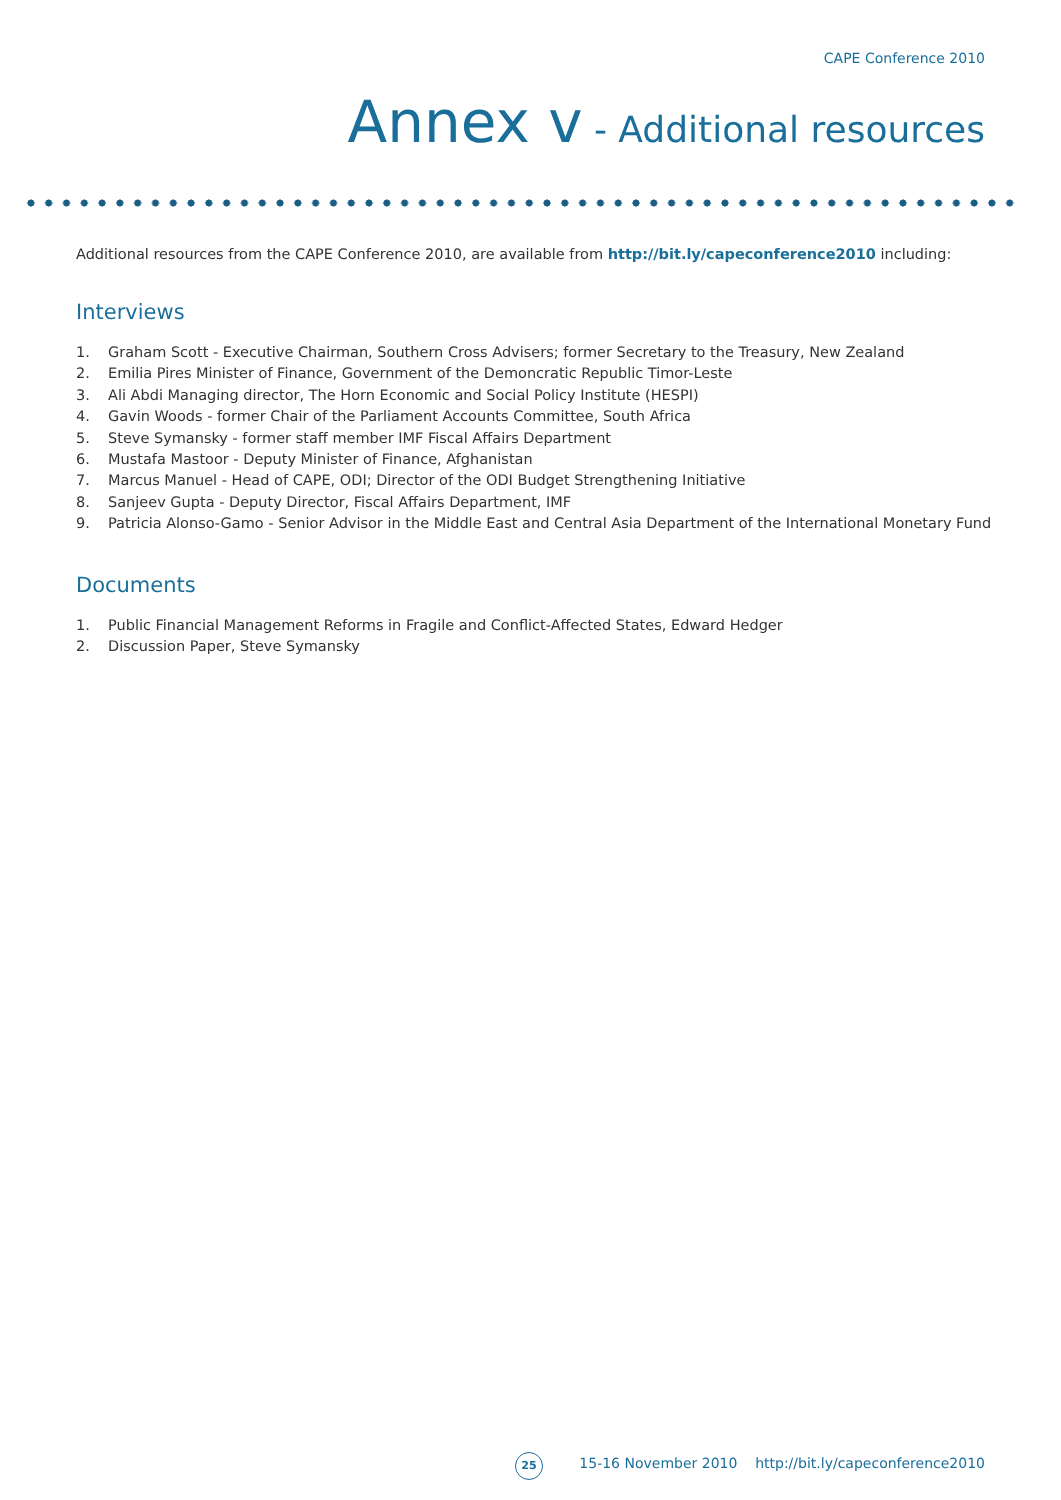CAPE Conference 2010
Annex v - Additional resources
Additional resources from the CAPE Conference 2010, are available from http://bit.ly/capeconference2010 including:
Interviews
1. Graham Scott - Executive Chairman, Southern Cross Advisers; former Secretary to the Treasury, New Zealand
2. Emilia Pires Minister of Finance, Government of the Demoncratic Republic Timor-Leste
3. Ali Abdi Managing director, The Horn Economic and Social Policy Institute (HESPI)
4. Gavin Woods - former Chair of the Parliament Accounts Committee, South Africa
5. Steve Symansky - former staff member IMF Fiscal Affairs Department
6. Mustafa Mastoor - Deputy Minister of Finance, Afghanistan
7. Marcus Manuel - Head of CAPE, ODI; Director of the ODI Budget Strengthening Initiative
8. Sanjeev Gupta - Deputy Director, Fiscal Affairs Department, IMF
9. Patricia Alonso-Gamo - Senior Advisor in the Middle East and Central Asia Department of the International Monetary Fund
Documents
1. Public Financial Management Reforms in Fragile and Conflict-Affected States, Edward Hedger
2. Discussion Paper, Steve Symansky
25
15-16 November 2010 http://bit.ly/capeconference2010